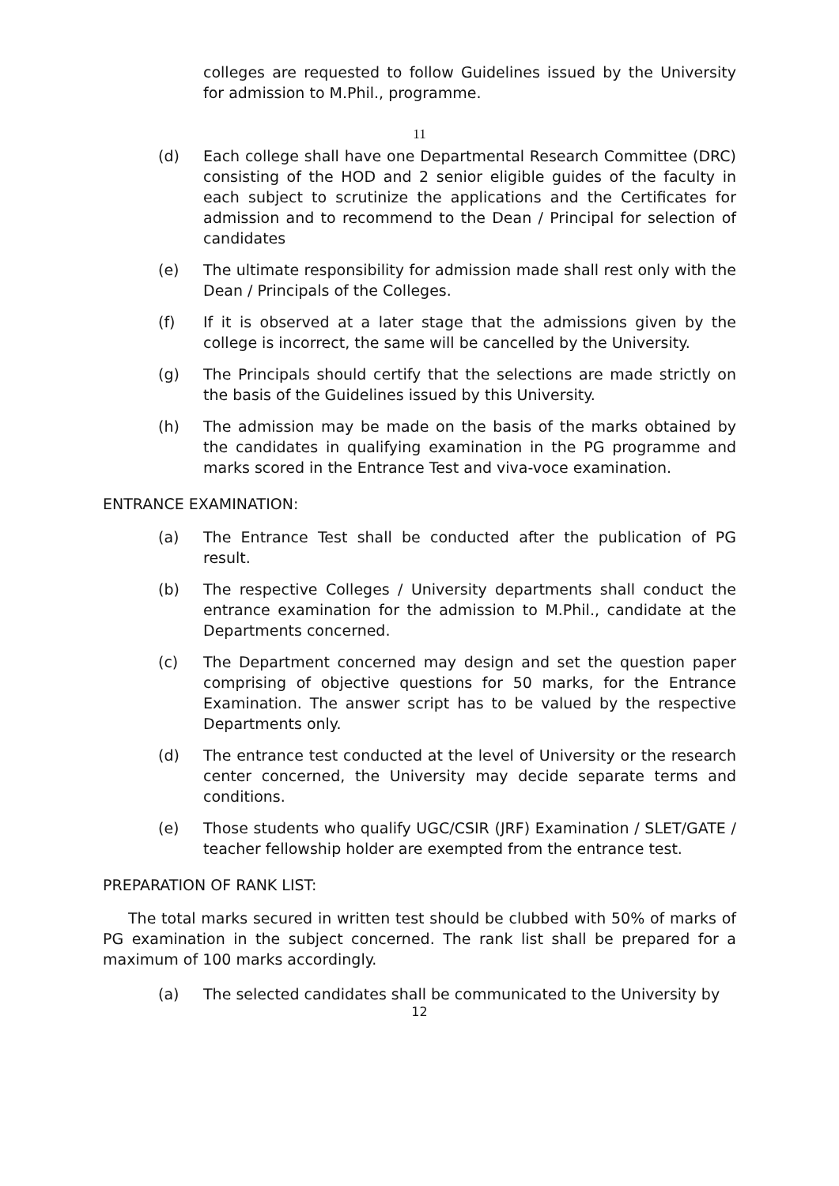colleges are requested to follow Guidelines issued by the University for admission to M.Phil., programme.
11
(d) Each college shall have one Departmental Research Committee (DRC) consisting of the HOD and 2 senior eligible guides of the faculty in each subject to scrutinize the applications and the Certificates for admission and to recommend to the Dean / Principal for selection of candidates
(e) The ultimate responsibility for admission made shall rest only with the Dean / Principals of the Colleges.
(f) If it is observed at a later stage that the admissions given by the college is incorrect, the same will be cancelled by the University.
(g) The Principals should certify that the selections are made strictly on the basis of the Guidelines issued by this University.
(h) The admission may be made on the basis of the marks obtained by the candidates in qualifying examination in the PG programme and marks scored in the Entrance Test and viva-voce examination.
ENTRANCE EXAMINATION:
(a) The Entrance Test shall be conducted after the publication of PG result.
(b) The respective Colleges / University departments shall conduct the entrance examination for the admission to M.Phil., candidate at the Departments concerned.
(c) The Department concerned may design and set the question paper comprising of objective questions for 50 marks, for the Entrance Examination. The answer script has to be valued by the respective Departments only.
(d) The entrance test conducted at the level of University or the research center concerned, the University may decide separate terms and conditions.
(e) Those students who qualify UGC/CSIR (JRF) Examination / SLET/GATE / teacher fellowship holder are exempted from the entrance test.
PREPARATION OF RANK LIST:
The total marks secured in written test should be clubbed with 50% of marks of PG examination in the subject concerned. The rank list shall be prepared for a maximum of 100 marks accordingly.
(a) The selected candidates shall be communicated to the University by
12